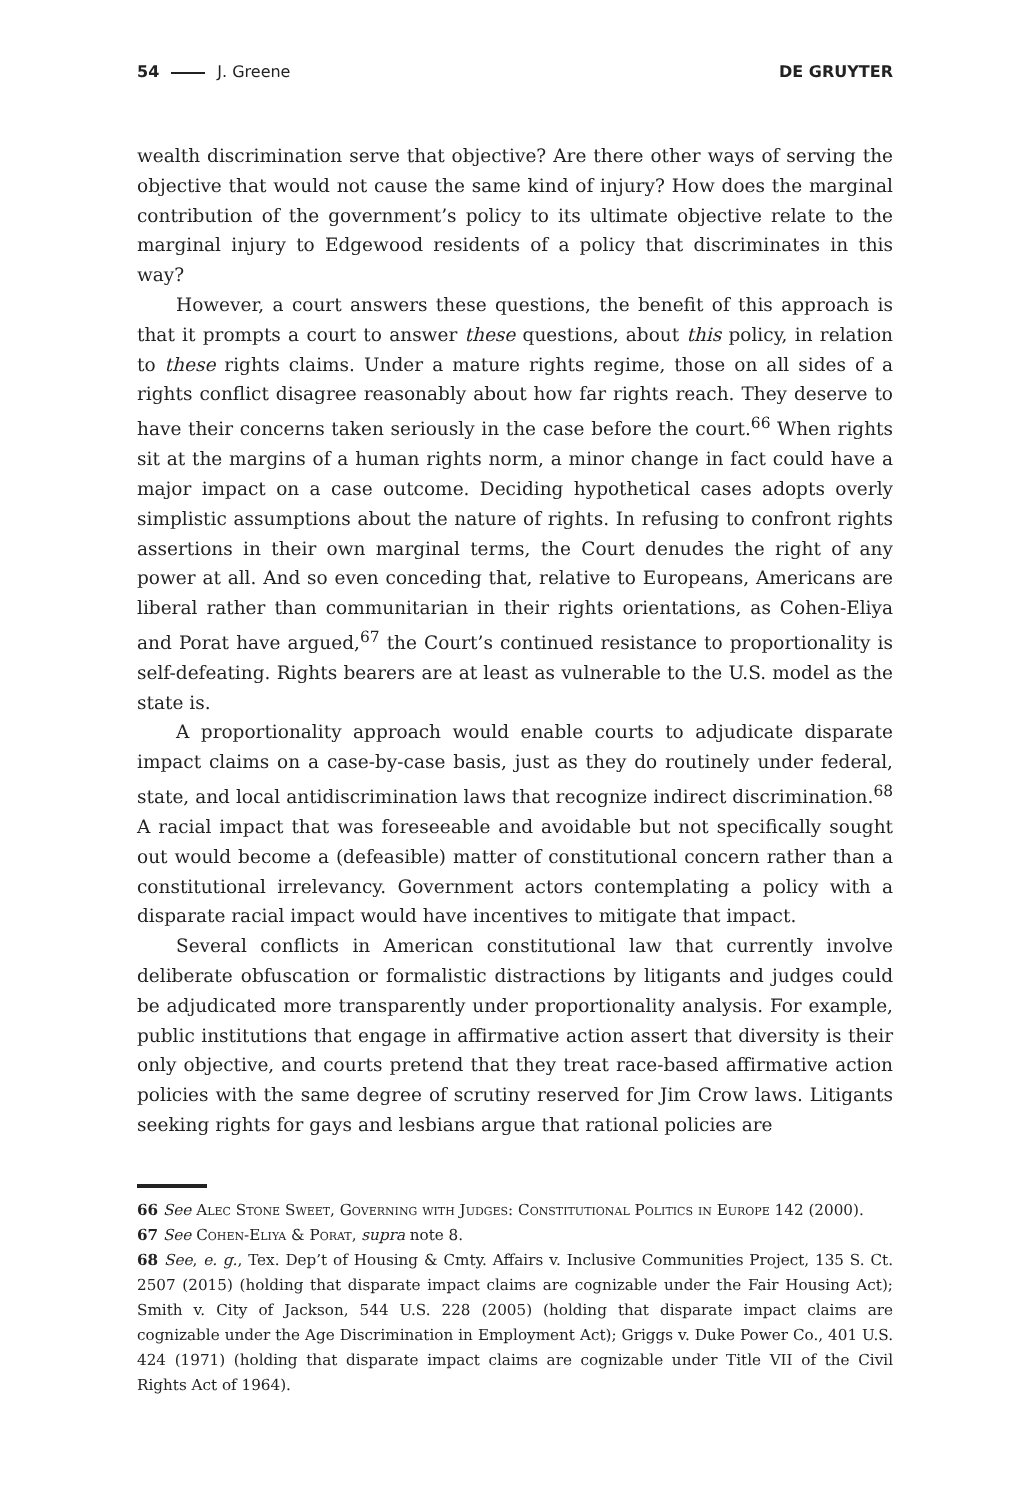54 J. Greene DE GRUYTER
wealth discrimination serve that objective? Are there other ways of serving the objective that would not cause the same kind of injury? How does the marginal contribution of the government’s policy to its ultimate objective relate to the marginal injury to Edgewood residents of a policy that discriminates in this way?
However, a court answers these questions, the benefit of this approach is that it prompts a court to answer these questions, about this policy, in relation to these rights claims. Under a mature rights regime, those on all sides of a rights conflict disagree reasonably about how far rights reach. They deserve to have their concerns taken seriously in the case before the court.<sup>66</sup> When rights sit at the margins of a human rights norm, a minor change in fact could have a major impact on a case outcome. Deciding hypothetical cases adopts overly simplistic assumptions about the nature of rights. In refusing to confront rights assertions in their own marginal terms, the Court denudes the right of any power at all. And so even conceding that, relative to Europeans, Americans are liberal rather than communitarian in their rights orientations, as Cohen-Eliya and Porat have argued,<sup>67</sup> the Court’s continued resistance to proportionality is self-defeating. Rights bearers are at least as vulnerable to the U.S. model as the state is.
A proportionality approach would enable courts to adjudicate disparate impact claims on a case-by-case basis, just as they do routinely under federal, state, and local antidiscrimination laws that recognize indirect discrimination.<sup>68</sup> A racial impact that was foreseeable and avoidable but not specifically sought out would become a (defeasible) matter of constitutional concern rather than a constitutional irrelevancy. Government actors contemplating a policy with a disparate racial impact would have incentives to mitigate that impact.
Several conflicts in American constitutional law that currently involve deliberate obfuscation or formalistic distractions by litigants and judges could be adjudicated more transparently under proportionality analysis. For example, public institutions that engage in affirmative action assert that diversity is their only objective, and courts pretend that they treat race-based affirmative action policies with the same degree of scrutiny reserved for Jim Crow laws. Litigants seeking rights for gays and lesbians argue that rational policies are
66 See Alec Stone Sweet, Governing with Judges: Constitutional Politics in Europe 142 (2000).
67 See Cohen-Eliya & Porat, supra note 8.
68 See, e. g., Tex. Dep’t of Housing & Cmty. Affairs v. Inclusive Communities Project, 135 S. Ct. 2507 (2015) (holding that disparate impact claims are cognizable under the Fair Housing Act); Smith v. City of Jackson, 544 U.S. 228 (2005) (holding that disparate impact claims are cognizable under the Age Discrimination in Employment Act); Griggs v. Duke Power Co., 401 U.S. 424 (1971) (holding that disparate impact claims are cognizable under Title VII of the Civil Rights Act of 1964).